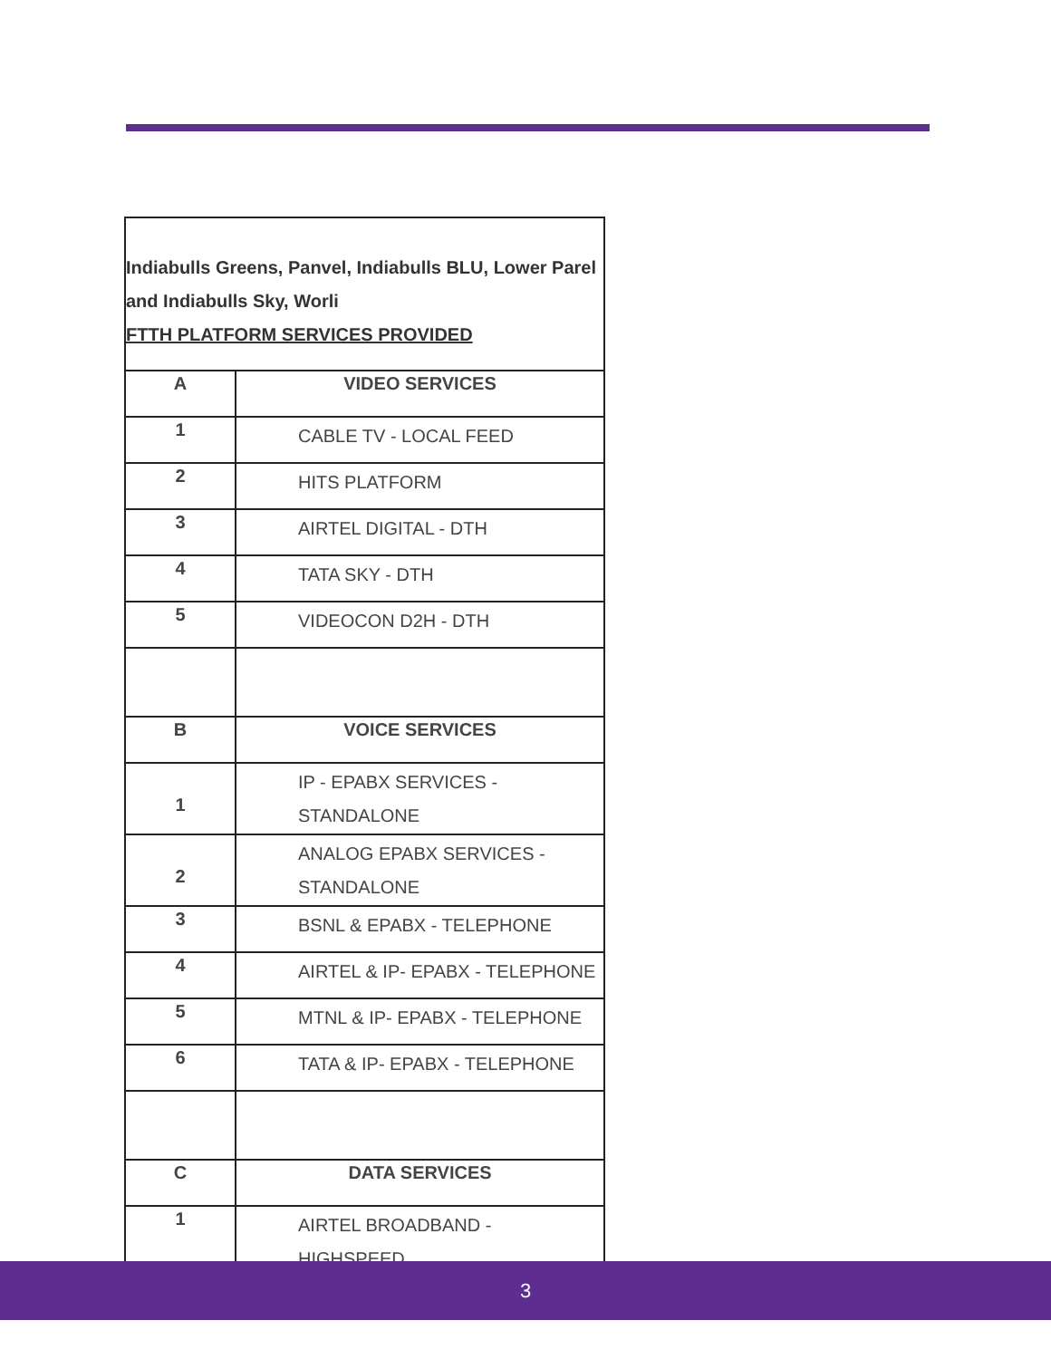Indiabulls Greens, Panvel, Indiabulls BLU, Lower Parel
and Indiabulls Sky, Worli
FTTH PLATFORM SERVICES PROVIDED
| A | VIDEO SERVICES |
| 1 | CABLE TV - LOCAL FEED |
| 2 | HITS PLATFORM |
| 3 | AIRTEL DIGITAL - DTH |
| 4 | TATA SKY - DTH |
| 5 | VIDEOCON D2H - DTH |
| B | VOICE SERVICES |
| 1 | IP - EPABX SERVICES - STANDALONE |
| 2 | ANALOG EPABX SERVICES - STANDALONE |
| 3 | BSNL & EPABX - TELEPHONE |
| 4 | AIRTEL & IP- EPABX - TELEPHONE |
| 5 | MTNL & IP- EPABX - TELEPHONE |
| 6 | TATA & IP- EPABX - TELEPHONE |
| C | DATA SERVICES |
| 1 | AIRTEL BROADBAND - HIGHSPEED |
3